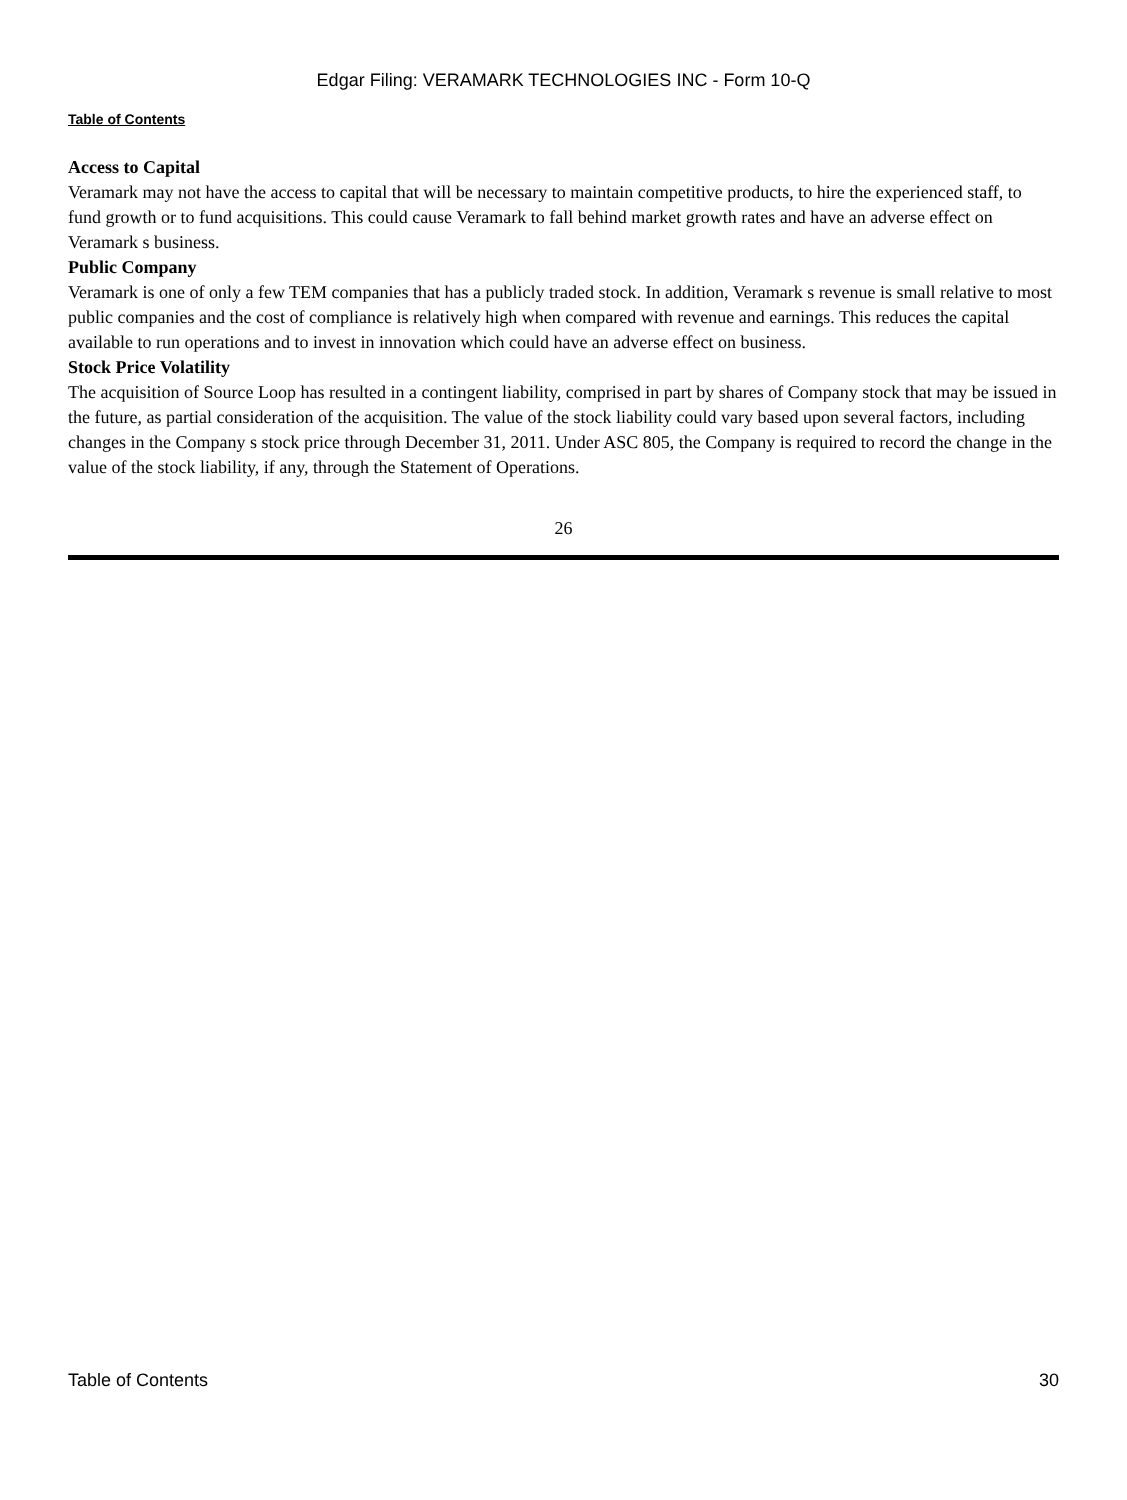Edgar Filing: VERAMARK TECHNOLOGIES INC - Form 10-Q
Table of Contents
Access to Capital
Veramark may not have the access to capital that will be necessary to maintain competitive products, to hire the experienced staff, to fund growth or to fund acquisitions. This could cause Veramark to fall behind market growth rates and have an adverse effect on Veramark s business.
Public Company
Veramark is one of only a few TEM companies that has a publicly traded stock. In addition, Veramark s revenue is small relative to most public companies and the cost of compliance is relatively high when compared with revenue and earnings. This reduces the capital available to run operations and to invest in innovation which could have an adverse effect on business.
Stock Price Volatility
The acquisition of Source Loop has resulted in a contingent liability, comprised in part by shares of Company stock that may be issued in the future, as partial consideration of the acquisition. The value of the stock liability could vary based upon several factors, including changes in the Company s stock price through December 31, 2011. Under ASC 805, the Company is required to record the change in the value of the stock liability, if any, through the Statement of Operations.
26
Table of Contents 30